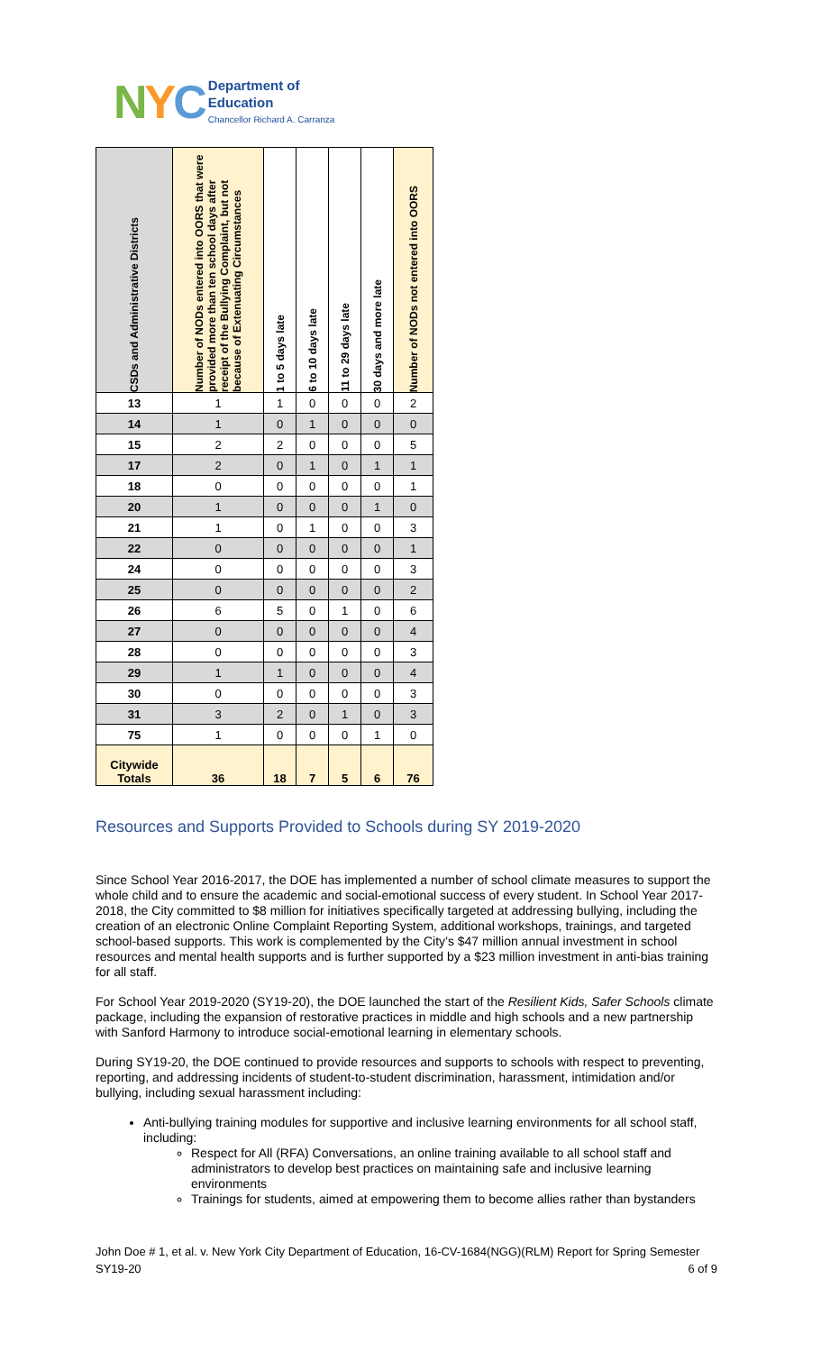NYC
Department of
Education
Chancellor Richard A. Carranza
| CSDs and Administrative Districts | Number of NODs entered into OORS that were provided more than ten school days after receipt of the Bullying Complaint, but not because of Extenuating Circumstances | 1 to 5 days late | 6 to 10 days late | 11 to 29 days late | 30 days and more late | Number of NODs not entered into OORS |
| --- | --- | --- | --- | --- | --- | --- |
| 13 | 1 | 1 | 0 | 0 | 0 | 2 |
| 14 | 1 | 0 | 1 | 0 | 0 | 0 |
| 15 | 2 | 2 | 0 | 0 | 0 | 5 |
| 17 | 2 | 0 | 1 | 0 | 1 | 1 |
| 18 | 0 | 0 | 0 | 0 | 0 | 1 |
| 20 | 1 | 0 | 0 | 0 | 1 | 0 |
| 21 | 1 | 0 | 1 | 0 | 0 | 3 |
| 22 | 0 | 0 | 0 | 0 | 0 | 1 |
| 24 | 0 | 0 | 0 | 0 | 0 | 3 |
| 25 | 0 | 0 | 0 | 0 | 0 | 2 |
| 26 | 6 | 5 | 0 | 1 | 0 | 6 |
| 27 | 0 | 0 | 0 | 0 | 0 | 4 |
| 28 | 0 | 0 | 0 | 0 | 0 | 3 |
| 29 | 1 | 1 | 0 | 0 | 0 | 4 |
| 30 | 0 | 0 | 0 | 0 | 0 | 3 |
| 31 | 3 | 2 | 0 | 1 | 0 | 3 |
| 75 | 1 | 0 | 0 | 0 | 1 | 0 |
| Citywide Totals | 36 | 18 | 7 | 5 | 6 | 76 |
Resources and Supports Provided to Schools during SY 2019-2020
Since School Year 2016-2017, the DOE has implemented a number of school climate measures to support the whole child and to ensure the academic and social-emotional success of every student. In School Year 2017-2018, the City committed to $8 million for initiatives specifically targeted at addressing bullying, including the creation of an electronic Online Complaint Reporting System, additional workshops, trainings, and targeted school-based supports. This work is complemented by the City’s $47 million annual investment in school resources and mental health supports and is further supported by a $23 million investment in anti-bias training for all staff.
For School Year 2019-2020 (SY19-20), the DOE launched the start of the Resilient Kids, Safer Schools climate package, including the expansion of restorative practices in middle and high schools and a new partnership with Sanford Harmony to introduce social-emotional learning in elementary schools.
During SY19-20, the DOE continued to provide resources and supports to schools with respect to preventing, reporting, and addressing incidents of student-to-student discrimination, harassment, intimidation and/or bullying, including sexual harassment including:
Anti-bullying training modules for supportive and inclusive learning environments for all school staff, including:
Respect for All (RFA) Conversations, an online training available to all school staff and administrators to develop best practices on maintaining safe and inclusive learning environments
Trainings for students, aimed at empowering them to become allies rather than bystanders
John Doe # 1, et al. v. New York City Department of Education, 16-CV-1684(NGG)(RLM) Report for Spring Semester SY19-20 6 of 9